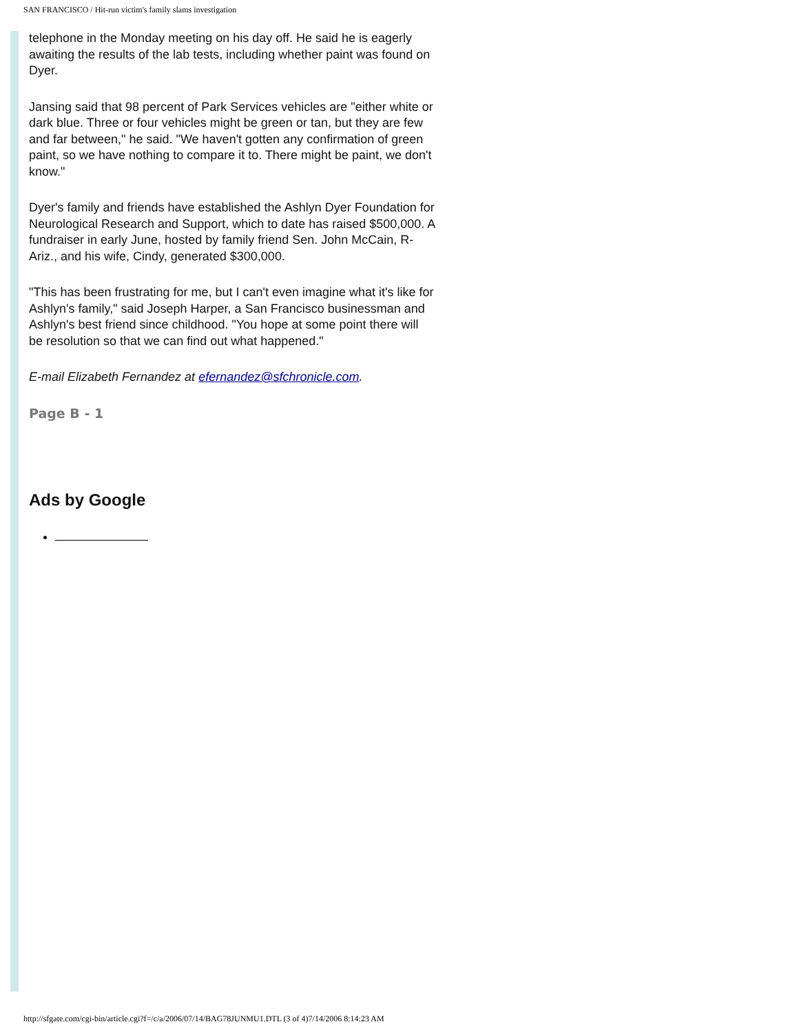SAN FRANCISCO / Hit-run victim's family slams investigation
telephone in the Monday meeting on his day off. He said he is eagerly awaiting the results of the lab tests, including whether paint was found on Dyer.
Jansing said that 98 percent of Park Services vehicles are "either white or dark blue. Three or four vehicles might be green or tan, but they are few and far between," he said. "We haven't gotten any confirmation of green paint, so we have nothing to compare it to. There might be paint, we don't know."
Dyer's family and friends have established the Ashlyn Dyer Foundation for Neurological Research and Support, which to date has raised $500,000. A fundraiser in early June, hosted by family friend Sen. John McCain, R-Ariz., and his wife, Cindy, generated $300,000.
"This has been frustrating for me, but I can't even imagine what it's like for Ashlyn's family," said Joseph Harper, a San Francisco businessman and Ashlyn's best friend since childhood. "You hope at some point there will be resolution so that we can find out what happened."
E-mail Elizabeth Fernandez at efernandez@sfchronicle.com.
Page B - 1
Ads by Google
http://sfgate.com/cgi-bin/article.cgi?f=/c/a/2006/07/14/BAG78JUNMU1.DTL (3 of 4)7/14/2006 8:14:23 AM